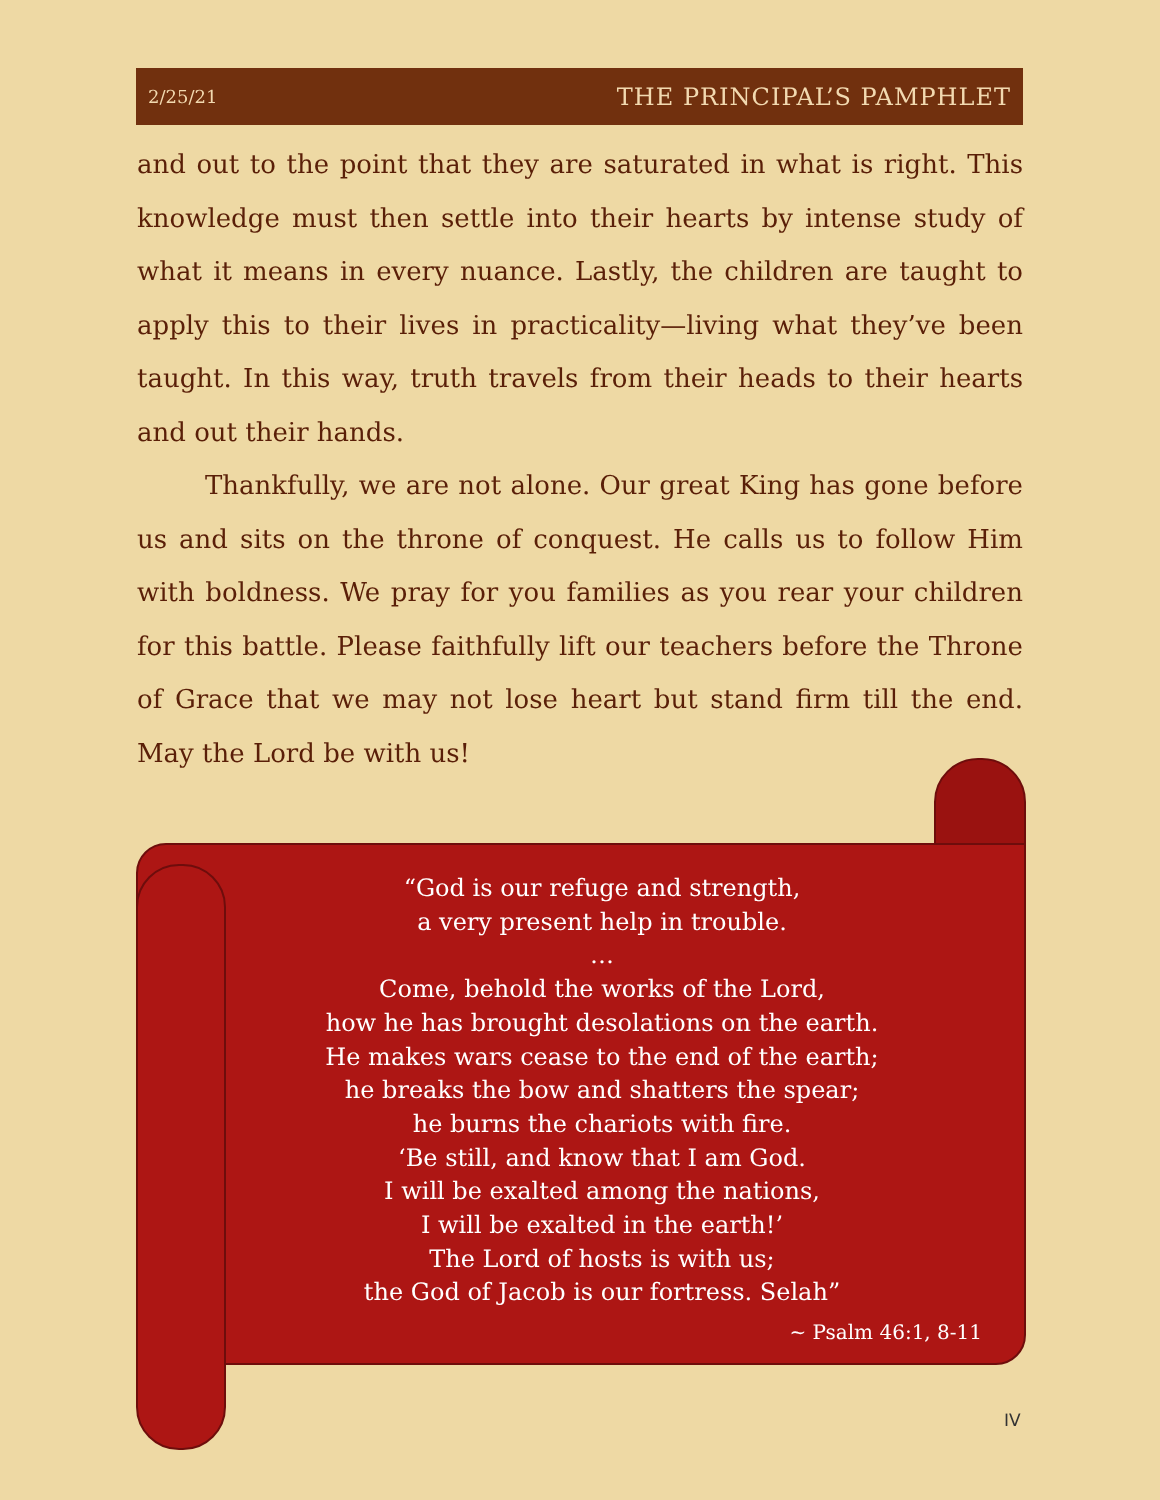2/25/21 THE PRINCIPAL’S PAMPHLET
and out to the point that they are saturated in what is right. This knowledge must then settle into their hearts by intense study of what it means in every nuance. Lastly, the children are taught to apply this to their lives in practicality—living what they’ve been taught. In this way, truth travels from their heads to their hearts and out their hands.
Thankfully, we are not alone. Our great King has gone before us and sits on the throne of conquest. He calls us to follow Him with boldness. We pray for you families as you rear your children for this battle. Please faithfully lift our teachers before the Throne of Grace that we may not lose heart but stand firm till the end. May the Lord be with us!
“God is our refuge and strength,
a very present help in trouble.
…
Come, behold the works of the Lord,
how he has brought desolations on the earth.
He makes wars cease to the end of the earth;
he breaks the bow and shatters the spear;
he burns the chariots with fire.
‘Be still, and know that I am God.
I will be exalted among the nations,
I will be exalted in the earth!’
The Lord of hosts is with us;
the God of Jacob is our fortress. Selah”
~ Psalm 46:1, 8-11
IV